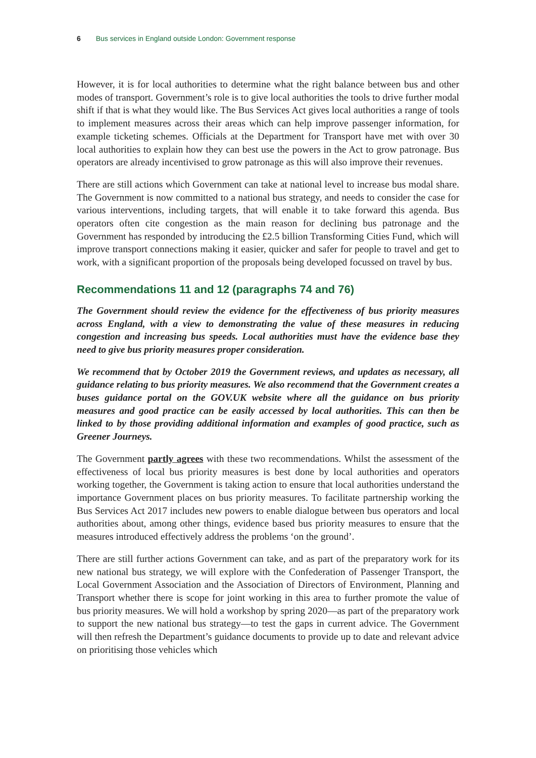6 Bus services in England outside London: Government response
However, it is for local authorities to determine what the right balance between bus and other modes of transport. Government’s role is to give local authorities the tools to drive further modal shift if that is what they would like. The Bus Services Act gives local authorities a range of tools to implement measures across their areas which can help improve passenger information, for example ticketing schemes. Officials at the Department for Transport have met with over 30 local authorities to explain how they can best use the powers in the Act to grow patronage. Bus operators are already incentivised to grow patronage as this will also improve their revenues.
There are still actions which Government can take at national level to increase bus modal share. The Government is now committed to a national bus strategy, and needs to consider the case for various interventions, including targets, that will enable it to take forward this agenda. Bus operators often cite congestion as the main reason for declining bus patronage and the Government has responded by introducing the £2.5 billion Transforming Cities Fund, which will improve transport connections making it easier, quicker and safer for people to travel and get to work, with a significant proportion of the proposals being developed focussed on travel by bus.
Recommendations 11 and 12 (paragraphs 74 and 76)
The Government should review the evidence for the effectiveness of bus priority measures across England, with a view to demonstrating the value of these measures in reducing congestion and increasing bus speeds. Local authorities must have the evidence base they need to give bus priority measures proper consideration.
We recommend that by October 2019 the Government reviews, and updates as necessary, all guidance relating to bus priority measures. We also recommend that the Government creates a buses guidance portal on the GOV.UK website where all the guidance on bus priority measures and good practice can be easily accessed by local authorities. This can then be linked to by those providing additional information and examples of good practice, such as Greener Journeys.
The Government partly agrees with these two recommendations. Whilst the assessment of the effectiveness of local bus priority measures is best done by local authorities and operators working together, the Government is taking action to ensure that local authorities understand the importance Government places on bus priority measures. To facilitate partnership working the Bus Services Act 2017 includes new powers to enable dialogue between bus operators and local authorities about, among other things, evidence based bus priority measures to ensure that the measures introduced effectively address the problems ‘on the ground’.
There are still further actions Government can take, and as part of the preparatory work for its new national bus strategy, we will explore with the Confederation of Passenger Transport, the Local Government Association and the Association of Directors of Environment, Planning and Transport whether there is scope for joint working in this area to further promote the value of bus priority measures. We will hold a workshop by spring 2020—as part of the preparatory work to support the new national bus strategy—to test the gaps in current advice. The Government will then refresh the Department’s guidance documents to provide up to date and relevant advice on prioritising those vehicles which